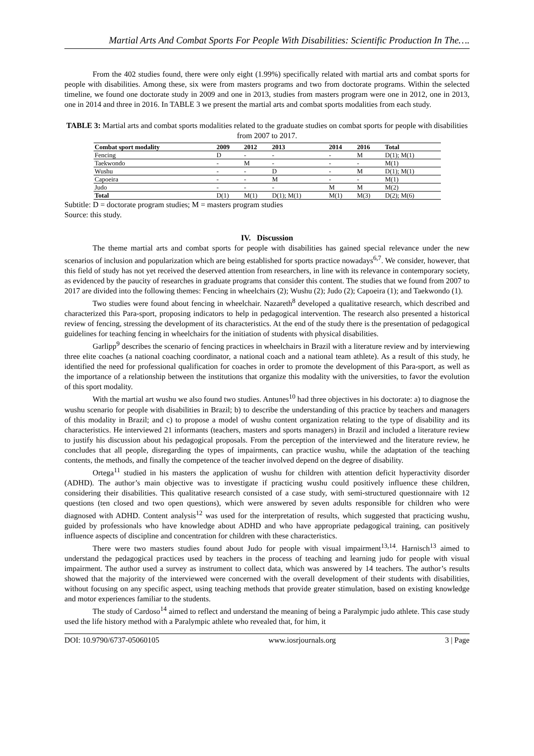Martial Arts And Combat Sports For People With Disabilities: Scientific Production In The….
From the 402 studies found, there were only eight (1.99%) specifically related with martial arts and combat sports for people with disabilities. Among these, six were from masters programs and two from doctorate programs. Within the selected timeline, we found one doctorate study in 2009 and one in 2013, studies from masters program were one in 2012, one in 2013, one in 2014 and three in 2016. In TABLE 3 we present the martial arts and combat sports modalities from each study.
TABLE 3: Martial arts and combat sports modalities related to the graduate studies on combat sports for people with disabilities from 2007 to 2017.
| Combat sport modality | 2009 | 2012 | 2013 | 2014 | 2016 | Total |
| --- | --- | --- | --- | --- | --- | --- |
| Fencing | D | - | - | - | M | D(1); M(1) |
| Taekwondo | - | M | - | - | - | M(1) |
| Wushu | - | - | D | - | M | D(1); M(1) |
| Capoeira | - | - | M | - | - | M(1) |
| Judo | - | - | - | M | M | M(2) |
| Total | D(1) | M(1) | D(1); M(1) | M(1) | M(3) | D(2); M(6) |
Subtitle: D = doctorate program studies; M = masters program studies
Source: this study.
IV. Discussion
The theme martial arts and combat sports for people with disabilities has gained special relevance under the new scenarios of inclusion and popularization which are being established for sports practice nowadays<sup>6,7</sup>. We consider, however, that this field of study has not yet received the deserved attention from researchers, in line with its relevance in contemporary society, as evidenced by the paucity of researches in graduate programs that consider this content. The studies that we found from 2007 to 2017 are divided into the following themes: Fencing in wheelchairs (2); Wushu (2); Judo (2); Capoeira (1); and Taekwondo (1).
Two studies were found about fencing in wheelchair. Nazareth<sup>8</sup> developed a qualitative research, which described and characterized this Para-sport, proposing indicators to help in pedagogical intervention. The research also presented a historical review of fencing, stressing the development of its characteristics. At the end of the study there is the presentation of pedagogical guidelines for teaching fencing in wheelchairs for the initiation of students with physical disabilities.
Garlipp<sup>9</sup> describes the scenario of fencing practices in wheelchairs in Brazil with a literature review and by interviewing three elite coaches (a national coaching coordinator, a national coach and a national team athlete). As a result of this study, he identified the need for professional qualification for coaches in order to promote the development of this Para-sport, as well as the importance of a relationship between the institutions that organize this modality with the universities, to favor the evolution of this sport modality.
With the martial art wushu we also found two studies. Antunes<sup>10</sup> had three objectives in his doctorate: a) to diagnose the wushu scenario for people with disabilities in Brazil; b) to describe the understanding of this practice by teachers and managers of this modality in Brazil; and c) to propose a model of wushu content organization relating to the type of disability and its characteristics. He interviewed 21 informants (teachers, masters and sports managers) in Brazil and included a literature review to justify his discussion about his pedagogical proposals. From the perception of the interviewed and the literature review, he concludes that all people, disregarding the types of impairments, can practice wushu, while the adaptation of the teaching contents, the methods, and finally the competence of the teacher involved depend on the degree of disability.
Ortega<sup>11</sup> studied in his masters the application of wushu for children with attention deficit hyperactivity disorder (ADHD). The author’s main objective was to investigate if practicing wushu could positively influence these children, considering their disabilities. This qualitative research consisted of a case study, with semi-structured questionnaire with 12 questions (ten closed and two open questions), which were answered by seven adults responsible for children who were diagnosed with ADHD. Content analysis<sup>12</sup> was used for the interpretation of results, which suggested that practicing wushu, guided by professionals who have knowledge about ADHD and who have appropriate pedagogical training, can positively influence aspects of discipline and concentration for children with these characteristics.
There were two masters studies found about Judo for people with visual impairment<sup>13,14</sup>. Harnisch<sup>13</sup> aimed to understand the pedagogical practices used by teachers in the process of teaching and learning judo for people with visual impairment. The author used a survey as instrument to collect data, which was answered by 14 teachers. The author’s results showed that the majority of the interviewed were concerned with the overall development of their students with disabilities, without focusing on any specific aspect, using teaching methods that provide greater stimulation, based on existing knowledge and motor experiences familiar to the students.
The study of Cardoso<sup>14</sup> aimed to reflect and understand the meaning of being a Paralympic judo athlete. This case study used the life history method with a Paralympic athlete who revealed that, for him, it
DOI: 10.9790/6737-05060105 www.iosrjournals.org 3 | Page